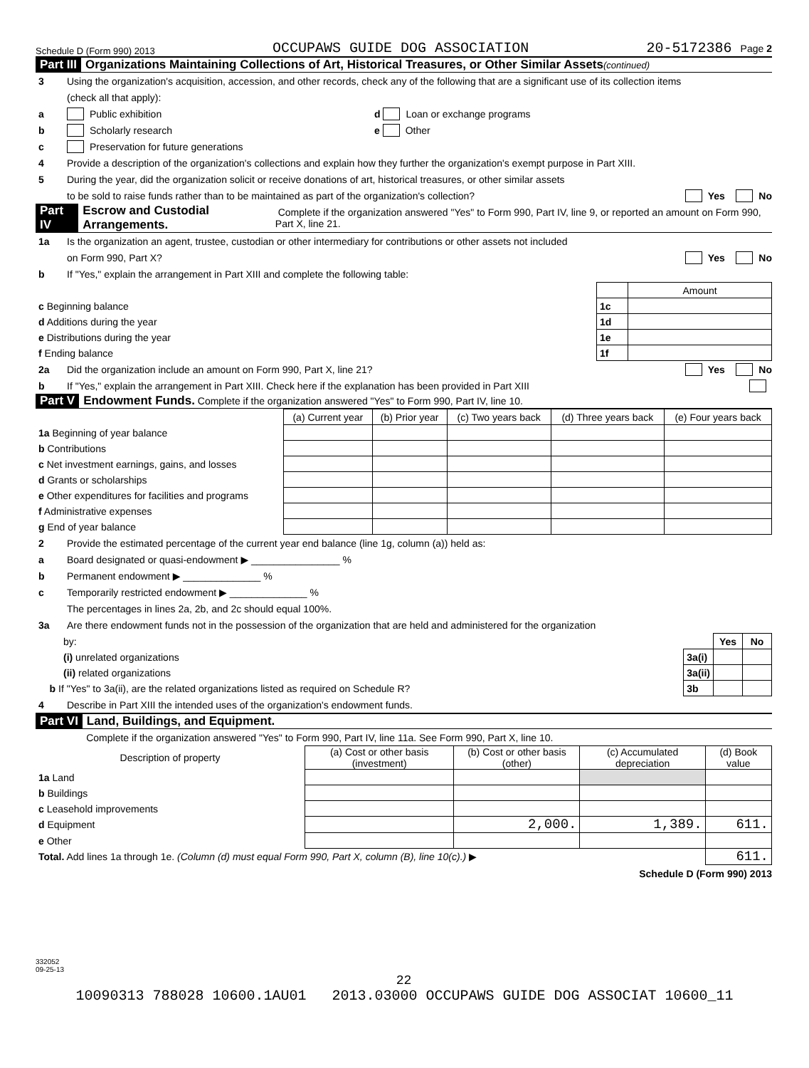Schedule D (Form 990) 2013 OCCUPAWS GUIDE DOG ASSOCIATION 20-5172386 Page 2
Part III Organizations Maintaining Collections of Art, Historical Treasures, or Other Similar Assets (continued)
3 Using the organization's acquisition, accession, and other records, check any of the following that are a significant use of its collection items
(check all that apply):
a Public exhibition d Loan or exchange programs
b Scholarly research e Other
c Preservation for future generations
4 Provide a description of the organization's collections and explain how they further the organization's exempt purpose in Part XIII.
5 During the year, did the organization solicit or receive donations of art, historical treasures, or other similar assets
to be sold to raise funds rather than to be maintained as part of the organization's collection? Yes No
Part IV Escrow and Custodial Arrangements. Complete if the organization answered "Yes" to Form 990, Part IV, line 9, or reported an amount on Form 990, Part X, line 21.
1a Is the organization an agent, trustee, custodian or other intermediary for contributions or other assets not included
on Form 990, Part X? Yes No
b If "Yes," explain the arrangement in Part XIII and complete the following table:
| | | Amount |
| c Beginning balance | 1c | |
| d Additions during the year | 1d | |
| e Distributions during the year | 1e | |
| f Ending balance | 1f | |
2a Did the organization include an amount on Form 990, Part X, line 21? Yes No
b If "Yes," explain the arrangement in Part XIII. Check here if the explanation has been provided in Part XIII
Part V Endowment Funds. Complete if the organization answered "Yes" to Form 990, Part IV, line 10.
| | (a) Current year | (b) Prior year | (c) Two years back | (d) Three years back | (e) Four years back |
| 1a Beginning of year balance | | | | | |
| b Contributions | | | | | |
| c Net investment earnings, gains, and losses | | | | | |
| d Grants or scholarships | | | | | |
| e Other expenditures for facilities and programs | | | | | |
| f Administrative expenses | | | | | |
| g End of year balance | | | | | |
2 Provide the estimated percentage of the current year end balance (line 1g, column (a)) held as:
a Board designated or quasi-endowment ▶ ________________ %
b Permanent endowment ▶ ______________ %
c Temporarily restricted endowment ▶ ______________ %
The percentages in lines 2a, 2b, and 2c should equal 100%.
3a Are there endowment funds not in the possession of the organization that are held and administered for the organization
| by: | | Yes | No |
| (i) unrelated organizations | 3a(i) | | |
| (ii) related organizations | 3a(ii) | | |
| b If "Yes" to 3a(ii), are the related organizations listed as required on Schedule R? | 3b | | |
4 Describe in Part XIII the intended uses of the organization's endowment funds.
Part VI Land, Buildings, and Equipment.
Complete if the organization answered "Yes" to Form 990, Part IV, line 11a. See Form 990, Part X, line 10.
| Description of property | (a) Cost or other basis (investment) | (b) Cost or other basis (other) | (c) Accumulated depreciation | (d) Book value |
| --- | --- | --- | --- | --- |
| 1a Land | | | | |
| b Buildings | | | | |
| c Leasehold improvements | | | | |
| d Equipment | | 2,000. | 1,389. | 611. |
| e Other | | | | |
| Total. Add lines 1a through 1e. (Column (d) must equal Form 990, Part X, column (B), line 10(c).) ▶ | | | | 611. |
Schedule D (Form 990) 2013
332052
09-25-13
22
10090313 788028 10600.1AU01 2013.03000 OCCUPAWS GUIDE DOG ASSOCIAT 10600_11